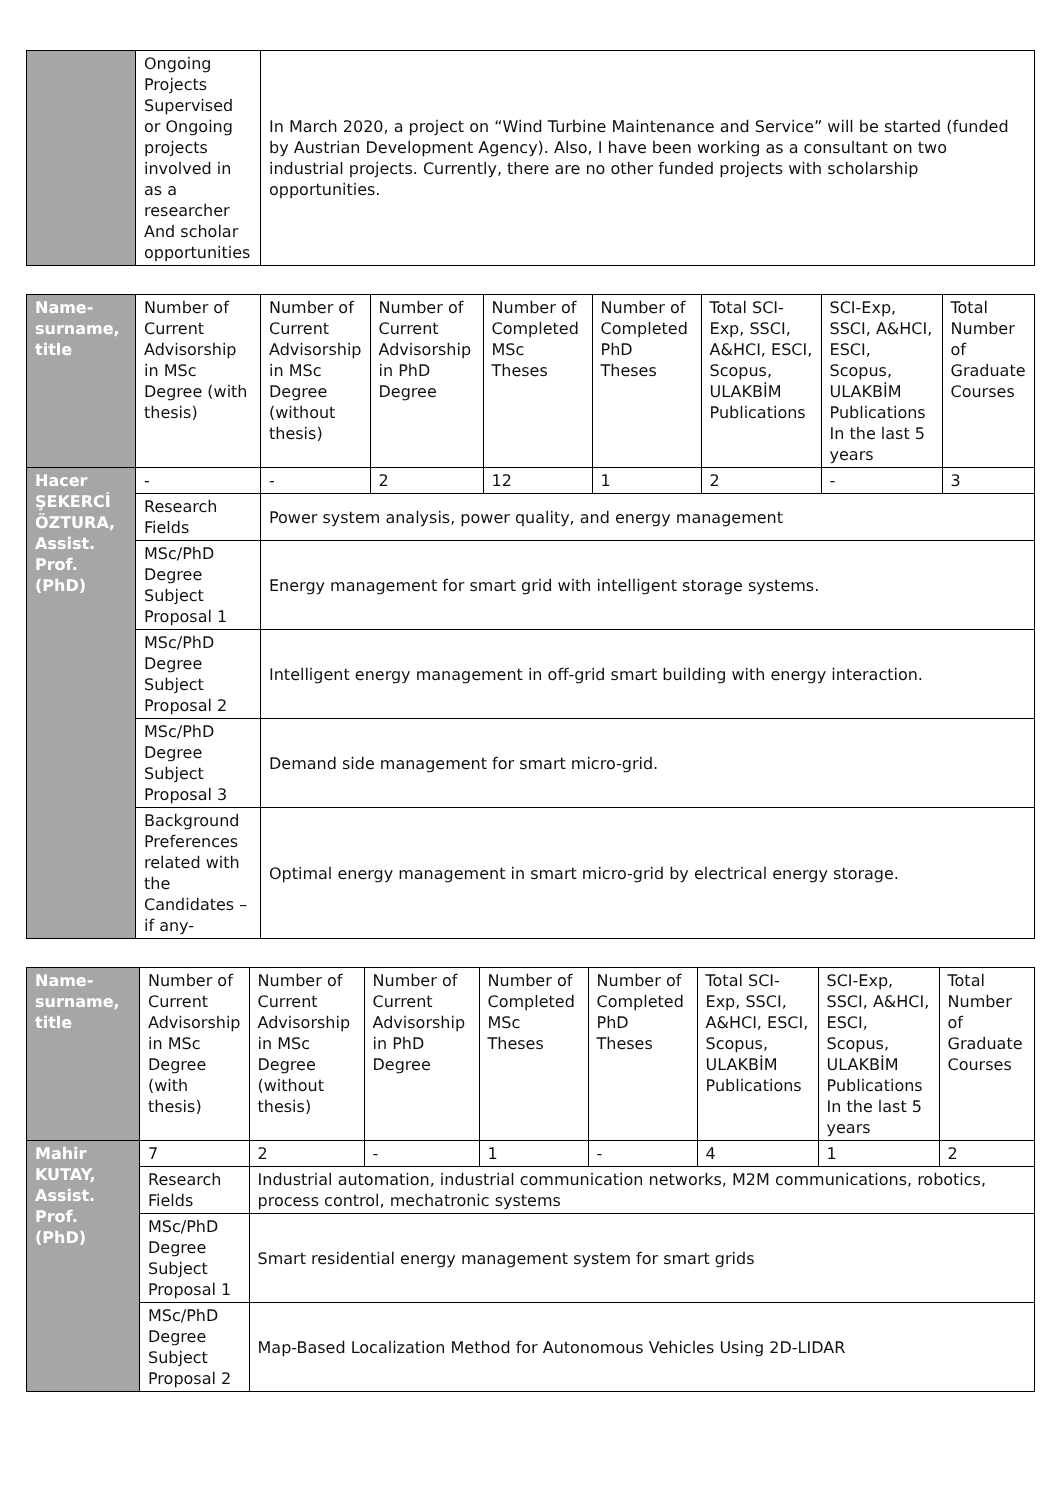| | Ongoing Projects Supervised or Ongoing projects involved in as a researcher And scholar opportunities | In March 2020, a project on “Wind Turbine Maintenance and Service” will be started (funded by Austrian Development Agency). Also, I have been working as a consultant on two industrial projects. Currently, there are no other funded projects with scholarship opportunities. |
| Name-surname, title | Number of Current Advisorship in MSc Degree (with thesis) | Number of Current Advisorship in MSc Degree (without thesis) | Number of Current Advisorship in PhD Degree | Number of Completed MSc Theses | Number of Completed PhD Theses | Total SCI-Exp, SSCI, A&HCI, ESCI, Scopus, ULAKBİM Publications | SCI-Exp, SSCI, A&HCI, ESCI, Scopus, ULAKBİM Publications In the last 5 years | Total Number of Graduate Courses |
| --- | --- | --- | --- | --- | --- | --- | --- | --- |
| Hacer ŞEKERCİ ÖZTURA, Assist. Prof. (PhD) | - | - | 2 | 12 | 1 | 2 | - | 3 |
| | Research Fields | Power system analysis, power quality, and energy management | | | | | | |
| | MSc/PhD Degree Subject Proposal 1 | Energy management for smart grid with intelligent storage systems. | | | | | | |
| | MSc/PhD Degree Subject Proposal 2 | Intelligent energy management in off-grid smart building with energy interaction. | | | | | | |
| | MSc/PhD Degree Subject Proposal 3 | Demand side management for smart micro-grid. | | | | | | |
| | Background Preferences related with the Candidates –if any- | Optimal energy management in smart micro-grid by electrical energy storage. | | | | | | |
| Name-surname, title | Number of Current Advisorship in MSc Degree (with thesis) | Number of Current Advisorship in MSc Degree (without thesis) | Number of Current Advisorship in PhD Degree | Number of Completed MSc Theses | Number of Completed PhD Theses | Total SCI-Exp, SSCI, A&HCI, ESCI, Scopus, ULAKBİM Publications | SCI-Exp, SSCI, A&HCI, ESCI, Scopus, ULAKBİM Publications In the last 5 years | Total Number of Graduate Courses |
| --- | --- | --- | --- | --- | --- | --- | --- | --- |
| Mahir KUTAY, Assist. Prof. (PhD) | 7 | 2 | - | 1 | - | 4 | 1 | 2 |
| | Research Fields | Industrial automation, industrial communication networks, M2M communications, robotics, process control, mechatronic systems | | | | | | |
| | MSc/PhD Degree Subject Proposal 1 | Smart residential energy management system for smart grids | | | | | | |
| | MSc/PhD Degree Subject Proposal 2 | Map-Based Localization Method for Autonomous Vehicles Using 2D-LIDAR | | | | | | |